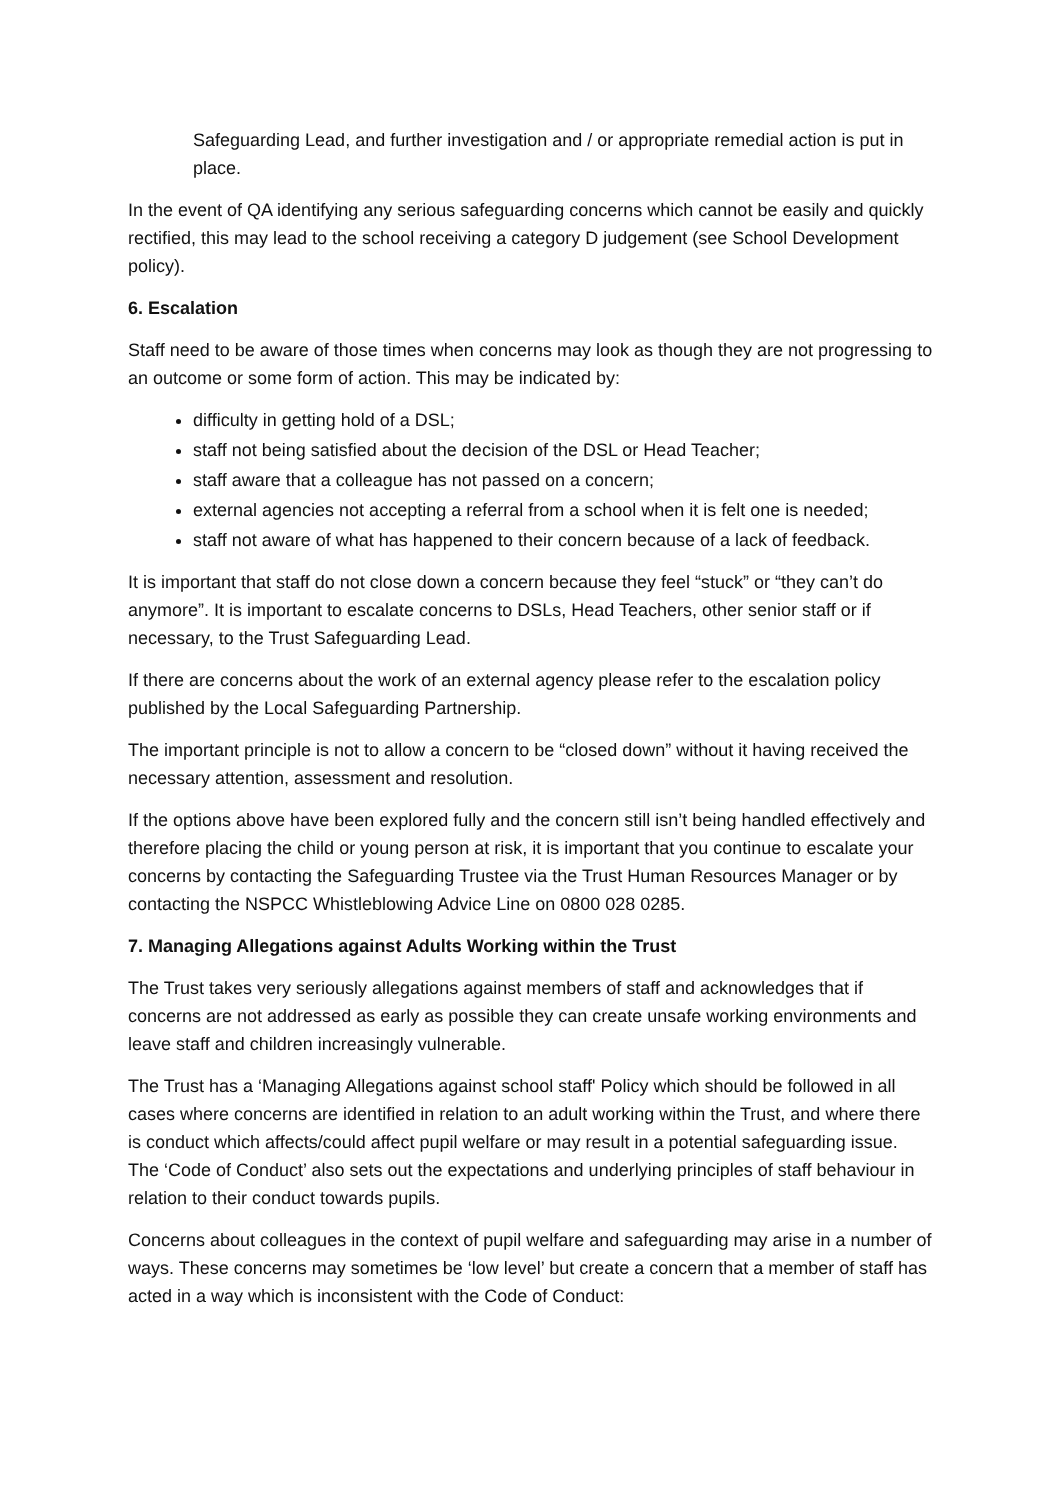Safeguarding Lead, and further investigation and / or appropriate remedial action is put in place.
In the event of QA identifying any serious safeguarding concerns which cannot be easily and quickly rectified, this may lead to the school receiving a category D judgement (see School Development policy).
6. Escalation
Staff need to be aware of those times when concerns may look as though they are not progressing to an outcome or some form of action. This may be indicated by:
difficulty in getting hold of a DSL;
staff not being satisfied about the decision of the DSL or Head Teacher;
staff aware that a colleague has not passed on a concern;
external agencies not accepting a referral from a school when it is felt one is needed;
staff not aware of what has happened to their concern because of a lack of feedback.
It is important that staff do not close down a concern because they feel “stuck” or “they can’t do anymore”. It is important to escalate concerns to DSLs, Head Teachers, other senior staff or if necessary, to the Trust Safeguarding Lead.
If there are concerns about the work of an external agency please refer to the escalation policy published by the Local Safeguarding Partnership.
The important principle is not to allow a concern to be “closed down” without it having received the necessary attention, assessment and resolution.
If the options above have been explored fully and the concern still isn’t being handled effectively and therefore placing the child or young person at risk, it is important that you continue to escalate your concerns by contacting the Safeguarding Trustee via the Trust Human Resources Manager or by contacting the NSPCC Whistleblowing Advice Line on 0800 028 0285.
7. Managing Allegations against Adults Working within the Trust
The Trust takes very seriously allegations against members of staff and acknowledges that if concerns are not addressed as early as possible they can create unsafe working environments and leave staff and children increasingly vulnerable.
The Trust has a ‘Managing Allegations against school staff' Policy which should be followed in all cases where concerns are identified in relation to an adult working within the Trust, and where there is conduct which affects/could affect pupil welfare or may result in a potential safeguarding issue. The ‘Code of Conduct’ also sets out the expectations and underlying principles of staff behaviour in relation to their conduct towards pupils.
Concerns about colleagues in the context of pupil welfare and safeguarding may arise in a number of ways. These concerns may sometimes be ‘low level’ but create a concern that a member of staff has acted in a way which is inconsistent with the Code of Conduct: